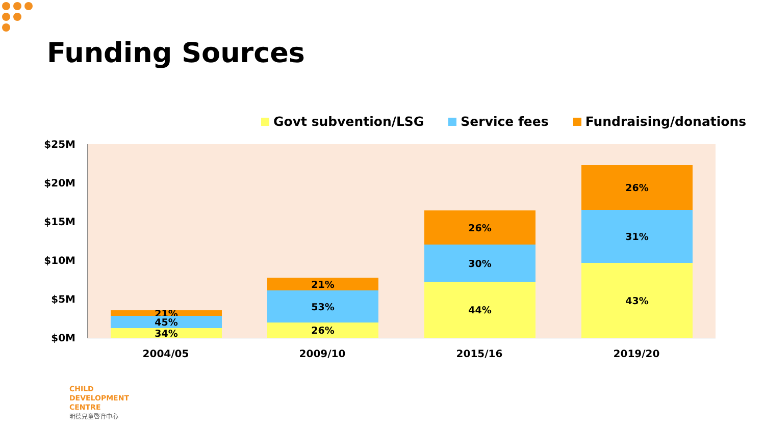Funding Sources
Govt subvention/LSG Service fees Fundraising/donations
$25M
$20M
$15M
$10M
$5M
$0M
21%
45%
34%
21%
53%
26%
26%
30%
44%
26%
31%
43%
2004/05 2009/10 2015/16 2019/20
CHILD
DEVELOPMENT
CENTRE
明德兒童啓育中心